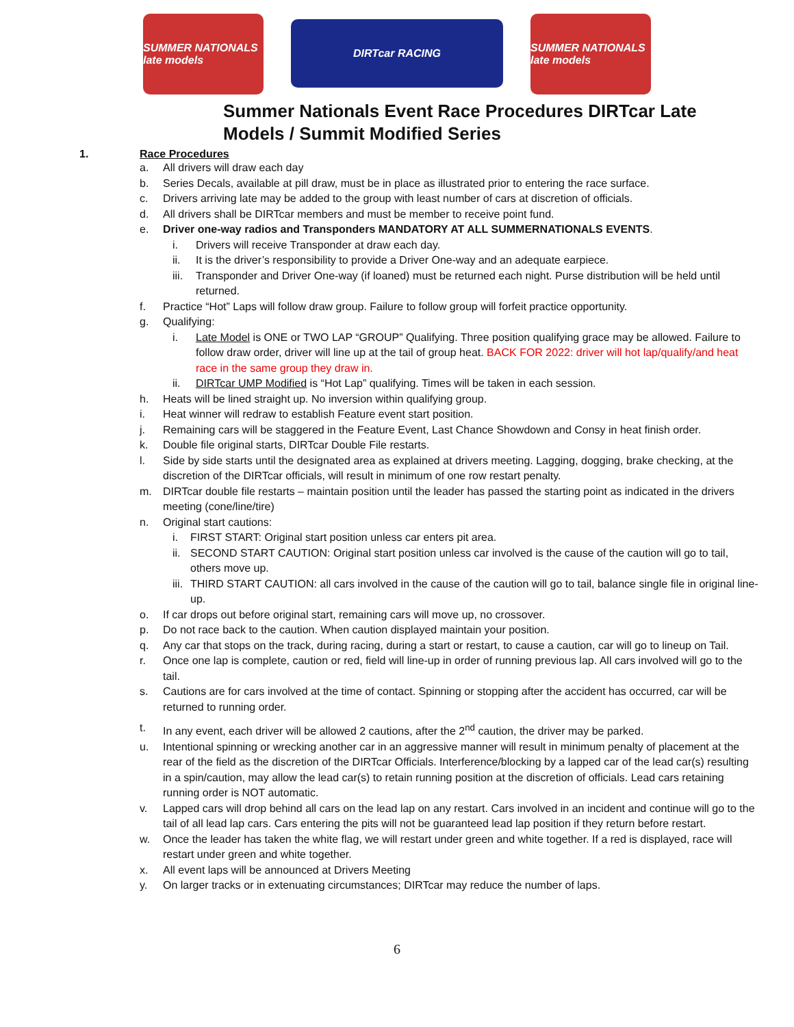SUMMER NATIONALS late models
DIRTcar RACING
SUMMER NATIONALS late models
Summer Nationals Event Race Procedures DIRTcar Late
Models / Summit Modified Series
1. Race Procedures
a. All drivers will draw each day
b. Series Decals, available at pill draw, must be in place as illustrated prior to entering the race surface.
c. Drivers arriving late may be added to the group with least number of cars at discretion of officials.
d. All drivers shall be DIRTcar members and must be member to receive point fund.
e. Driver one-way radios and Transponders MANDATORY AT ALL SUMMERNATIONALS EVENTS.
i. Drivers will receive Transponder at draw each day.
ii. It is the driver’s responsibility to provide a Driver One-way and an adequate earpiece.
iii. Transponder and Driver One-way (if loaned) must be returned each night. Purse distribution will be held until returned.
f. Practice “Hot” Laps will follow draw group. Failure to follow group will forfeit practice opportunity.
g. Qualifying:
i. Late Model is ONE or TWO LAP “GROUP” Qualifying. Three position qualifying grace may be allowed. Failure to follow draw order, driver will line up at the tail of group heat. BACK FOR 2022: driver will hot lap/qualify/and heat race in the same group they draw in.
ii. DIRTcar UMP Modified is “Hot Lap” qualifying. Times will be taken in each session.
h. Heats will be lined straight up. No inversion within qualifying group.
i. Heat winner will redraw to establish Feature event start position.
j. Remaining cars will be staggered in the Feature Event, Last Chance Showdown and Consy in heat finish order.
k. Double file original starts, DIRTcar Double File restarts.
l. Side by side starts until the designated area as explained at drivers meeting. Lagging, dogging, brake checking, at the discretion of the DIRTcar officials, will result in minimum of one row restart penalty.
m. DIRTcar double file restarts – maintain position until the leader has passed the starting point as indicated in the drivers meeting (cone/line/tire)
n. Original start cautions:
i. FIRST START: Original start position unless car enters pit area.
ii. SECOND START CAUTION: Original start position unless car involved is the cause of the caution will go to tail, others move up.
iii. THIRD START CAUTION: all cars involved in the cause of the caution will go to tail, balance single file in original line-up.
o. If car drops out before original start, remaining cars will move up, no crossover.
p. Do not race back to the caution. When caution displayed maintain your position.
q. Any car that stops on the track, during racing, during a start or restart, to cause a caution, car will go to lineup on Tail.
r. Once one lap is complete, caution or red, field will line-up in order of running previous lap. All cars involved will go to the tail.
s. Cautions are for cars involved at the time of contact. Spinning or stopping after the accident has occurred, car will be returned to running order.
t. In any event, each driver will be allowed 2 cautions, after the 2<sup>nd</sup> caution, the driver may be parked.
u. Intentional spinning or wrecking another car in an aggressive manner will result in minimum penalty of placement at the rear of the field as the discretion of the DIRTcar Officials. Interference/blocking by a lapped car of the lead car(s) resulting in a spin/caution, may allow the lead car(s) to retain running position at the discretion of officials. Lead cars retaining running order is NOT automatic.
v. Lapped cars will drop behind all cars on the lead lap on any restart. Cars involved in an incident and continue will go to the tail of all lead lap cars. Cars entering the pits will not be guaranteed lead lap position if they return before restart.
w. Once the leader has taken the white flag, we will restart under green and white together. If a red is displayed, race will restart under green and white together.
x. All event laps will be announced at Drivers Meeting
y. On larger tracks or in extenuating circumstances; DIRTcar may reduce the number of laps.
6